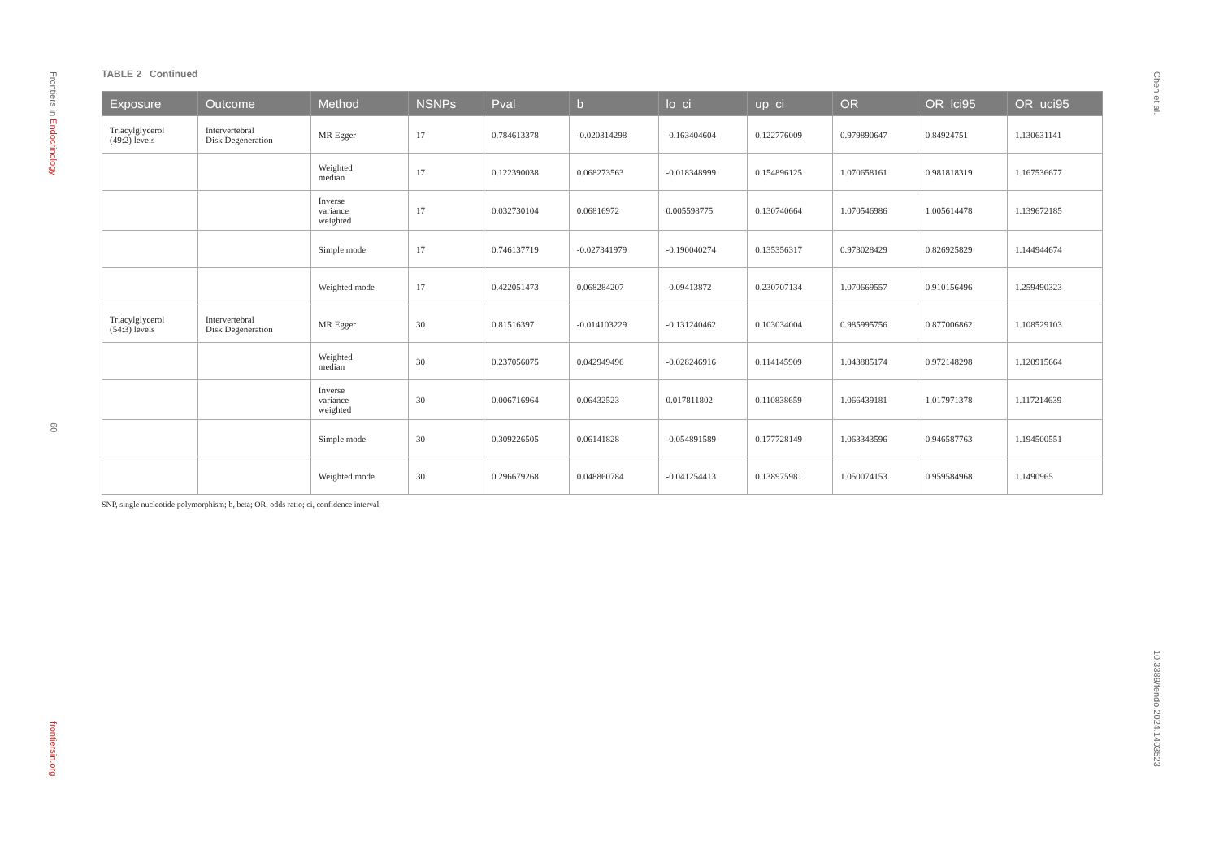Frontiers in Endocrinology
09
frontiersin.org
Chen et al.
10.3389/fendo.2024.1403523
TABLE 2 Continued
| Exposure | Outcome | Method | NSNPs | Pval | b | lo_ci | up_ci | OR | OR_lci95 | OR_uci95 |
| --- | --- | --- | --- | --- | --- | --- | --- | --- | --- | --- |
| Triacylglycerol (49:2) levels | Intervertebral Disk Degeneration | MR Egger | 17 | 0.784613378 | -0.020314298 | -0.163404604 | 0.122776009 | 0.979890647 | 0.84924751 | 1.130631141 |
| | | Weighted median | 17 | 0.122390038 | 0.068273563 | -0.018348999 | 0.154896125 | 1.070658161 | 0.981818319 | 1.167536677 |
| | | Inverse variance weighted | 17 | 0.032730104 | 0.06816972 | 0.005598775 | 0.130740664 | 1.070546986 | 1.005614478 | 1.139672185 |
| | | Simple mode | 17 | 0.746137719 | -0.027341979 | -0.190040274 | 0.135356317 | 0.973028429 | 0.826925829 | 1.144944674 |
| | | Weighted mode | 17 | 0.422051473 | 0.068284207 | -0.09413872 | 0.230707134 | 1.070669557 | 0.910156496 | 1.259490323 |
| Triacylglycerol (54:3) levels | Intervertebral Disk Degeneration | MR Egger | 30 | 0.81516397 | -0.014103229 | -0.131240462 | 0.103034004 | 0.985995756 | 0.877006862 | 1.108529103 |
| | | Weighted median | 30 | 0.237056075 | 0.042949496 | -0.028246916 | 0.114145909 | 1.043885174 | 0.972148298 | 1.120915664 |
| | | Inverse variance weighted | 30 | 0.006716964 | 0.06432523 | 0.017811802 | 0.110838659 | 1.066439181 | 1.017971378 | 1.117214639 |
| | | Simple mode | 30 | 0.309226505 | 0.06141828 | -0.054891589 | 0.177728149 | 1.063343596 | 0.946587763 | 1.194500551 |
| | | Weighted mode | 30 | 0.296679268 | 0.048860784 | -0.041254413 | 0.138975981 | 1.050074153 | 0.959584968 | 1.1490965 |
SNP, single nucleotide polymorphism; b, beta; OR, odds ratio; ci, confidence interval.